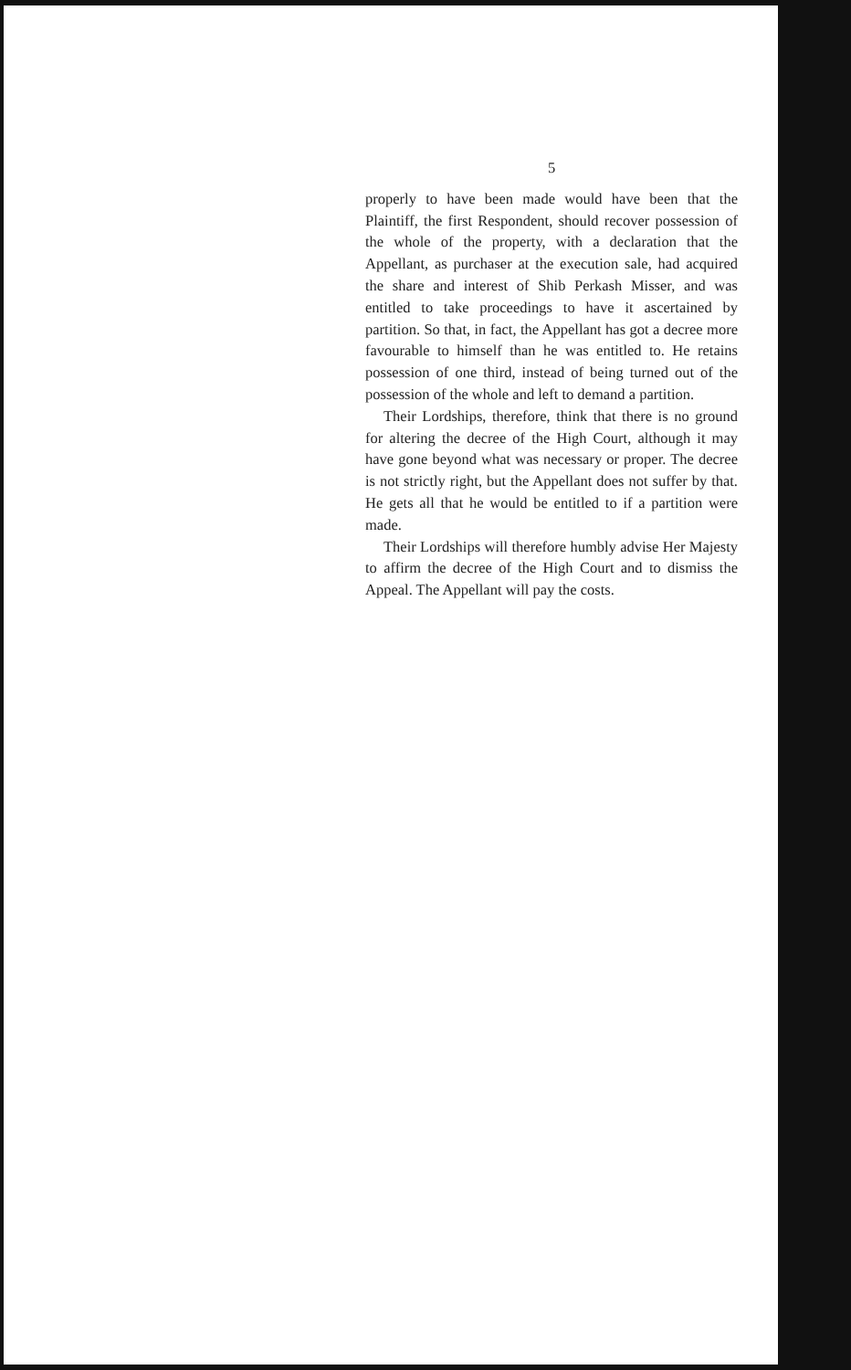5
properly to have been made would have been that the Plaintiff, the first Respondent, should recover possession of the whole of the property, with a declaration that the Appellant, as purchaser at the execution sale, had acquired the share and interest of Shib Perkash Misser, and was entitled to take proceedings to have it ascertained by partition. So that, in fact, the Appellant has got a decree more favourable to himself than he was entitled to. He retains possession of one third, instead of being turned out of the possession of the whole and left to demand a partition.
Their Lordships, therefore, think that there is no ground for altering the decree of the High Court, although it may have gone beyond what was necessary or proper. The decree is not strictly right, but the Appellant does not suffer by that. He gets all that he would be entitled to if a partition were made.
Their Lordships will therefore humbly advise Her Majesty to affirm the decree of the High Court and to dismiss the Appeal. The Appellant will pay the costs.